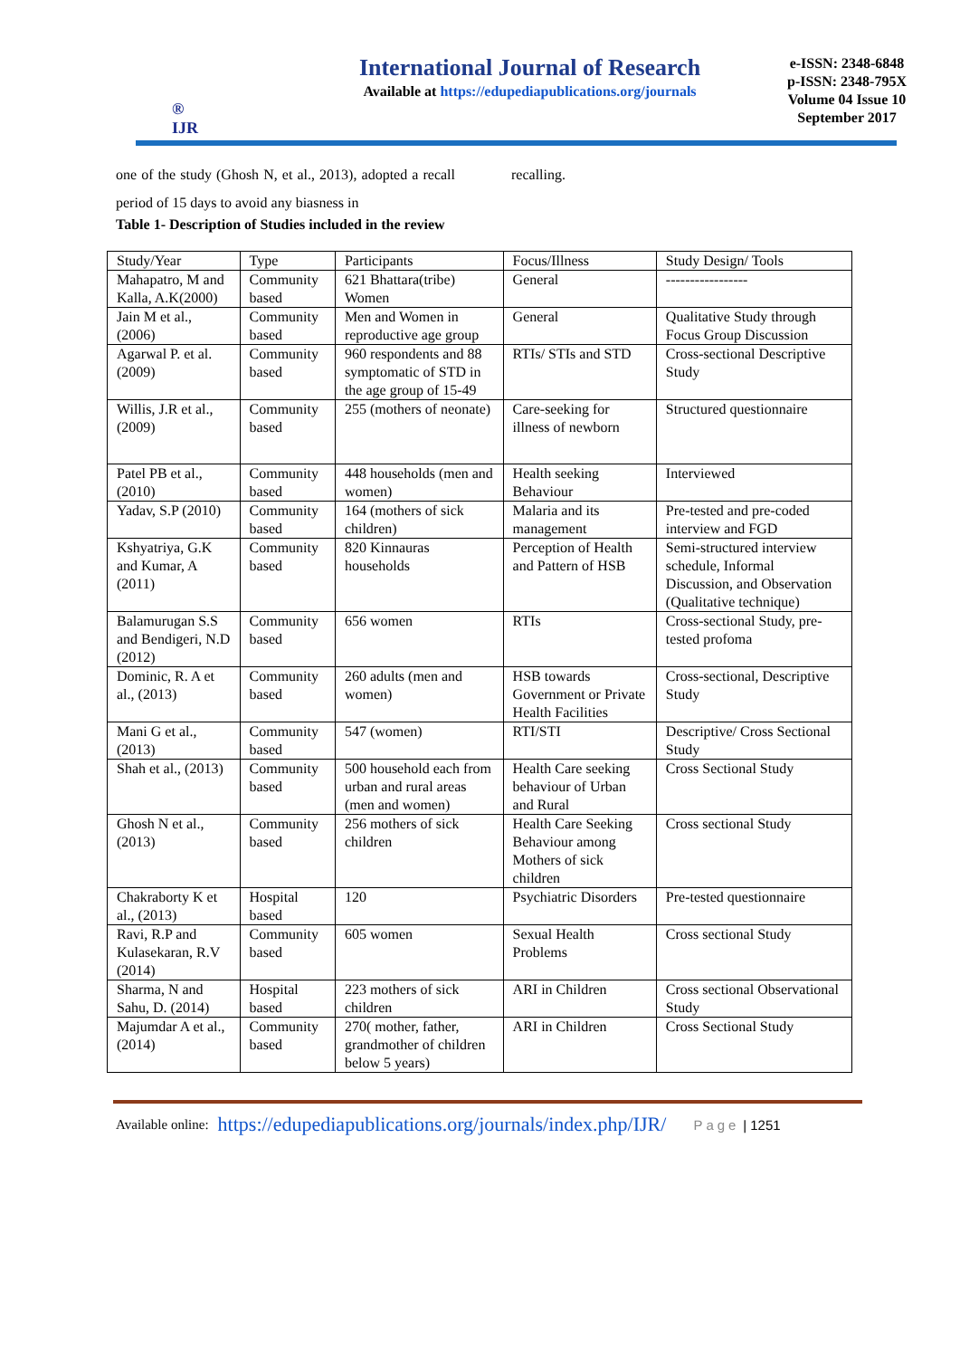®
IJR
International Journal of Research
Available at https://edupediapublications.org/journals
e-ISSN: 2348-6848
p-ISSN: 2348-795X
Volume 04 Issue 10
September 2017
one of the study (Ghosh N, et al., 2013), adopted a recall period of 15 days to avoid any biasness in
recalling.
Table 1- Description of Studies included in the review
| Study/Year | Type | Participants | Focus/Illness | Study Design/ Tools |
| --- | --- | --- | --- | --- |
| Mahapatro, M and Kalla, A.K(2000) | Community based | 621 Bhattara(tribe) Women | General | ----------------- |
| Jain M et al., (2006) | Community based | Men and Women in reproductive age group | General | Qualitative Study through Focus Group Discussion |
| Agarwal P. et al. (2009) | Community based | 960 respondents and 88 symptomatic of STD in the age group of 15-49 | RTIs/ STIs and STD | Cross-sectional Descriptive Study |
| Willis, J.R et al., (2009) | Community based | 255 (mothers of neonate) | Care-seeking for illness of newborn | Structured questionnaire |
| Patel PB et al., (2010) | Community based | 448 households (men and women) | Health seeking Behaviour | Interviewed |
| Yadav, S.P (2010) | Community based | 164 (mothers of sick children) | Malaria and its management | Pre-tested and pre-coded interview and FGD |
| Kshyatriya, G.K and Kumar, A (2011) | Community based | 820 Kinnauras households | Perception of Health and Pattern of HSB | Semi-structured interview schedule, Informal Discussion, and Observation (Qualitative technique) |
| Balamurugan S.S and Bendigeri, N.D (2012) | Community based | 656 women | RTIs | Cross-sectional Study, pre-tested profoma |
| Dominic, R. A et al., (2013) | Community based | 260 adults (men and women) | HSB towards Government or Private Health Facilities | Cross-sectional, Descriptive Study |
| Mani G et al., (2013) | Community based | 547 (women) | RTI/STI | Descriptive/ Cross Sectional Study |
| Shah et al., (2013) | Community based | 500 household each from urban and rural areas (men and women) | Health Care seeking behaviour of Urban and Rural | Cross Sectional Study |
| Ghosh N et al., (2013) | Community based | 256 mothers of sick children | Health Care Seeking Behaviour among Mothers of sick children | Cross sectional Study |
| Chakraborty K et al., (2013) | Hospital based | 120 | Psychiatric Disorders | Pre-tested questionnaire |
| Ravi, R.P and Kulasekaran, R.V (2014) | Community based | 605 women | Sexual Health Problems | Cross sectional Study |
| Sharma, N and Sahu, D. (2014) | Hospital based | 223 mothers of sick children | ARI in Children | Cross sectional Observational Study |
| Majumdar A et al., (2014) | Community based | 270( mother, father, grandmother of children below 5 years) | ARI in Children | Cross Sectional Study |
Available online: https://edupediapublications.org/journals/index.php/IJR/ Page | 1251